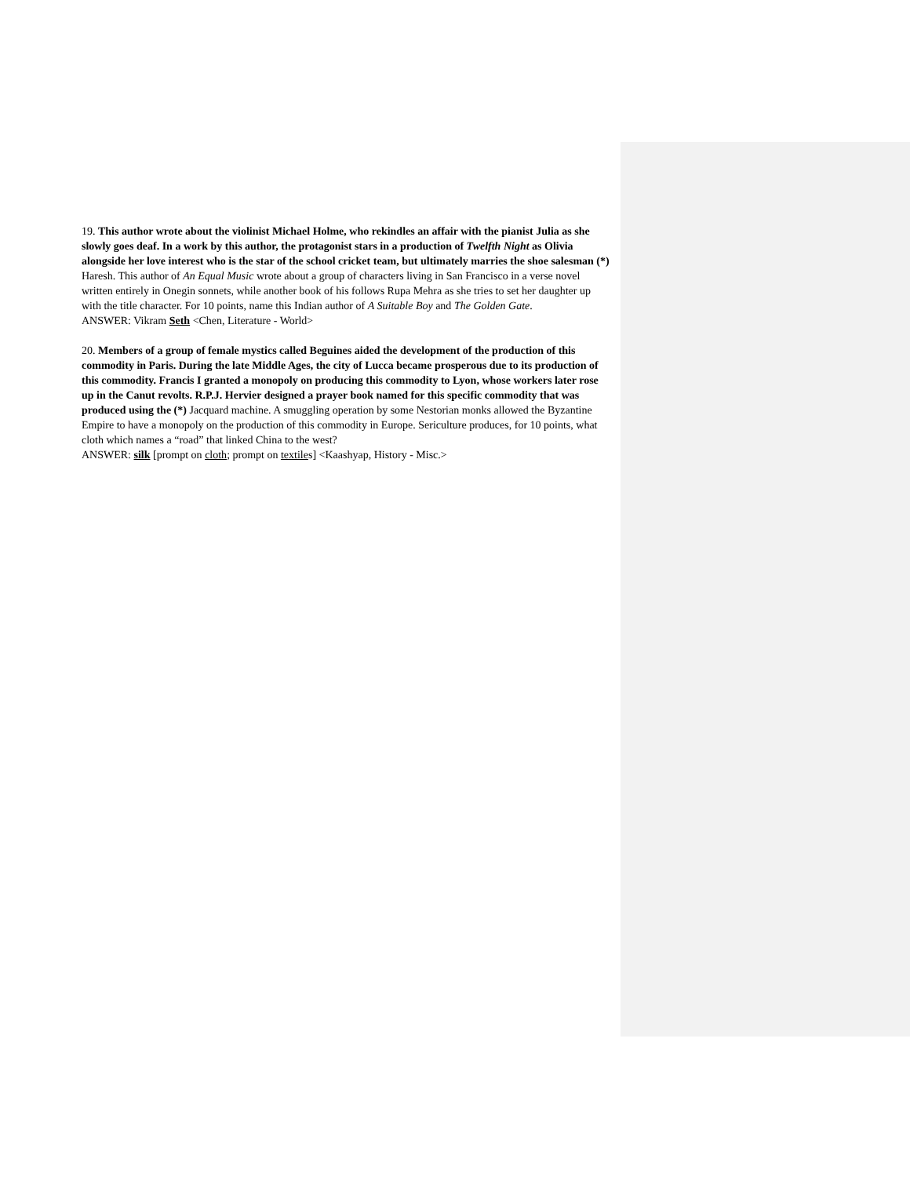19. This author wrote about the violinist Michael Holme, who rekindles an affair with the pianist Julia as she slowly goes deaf. In a work by this author, the protagonist stars in a production of Twelfth Night as Olivia alongside her love interest who is the star of the school cricket team, but ultimately marries the shoe salesman (*) Haresh. This author of An Equal Music wrote about a group of characters living in San Francisco in a verse novel written entirely in Onegin sonnets, while another book of his follows Rupa Mehra as she tries to set her daughter up with the title character. For 10 points, name this Indian author of A Suitable Boy and The Golden Gate.
ANSWER: Vikram Seth <Chen, Literature - World>
20. Members of a group of female mystics called Beguines aided the development of the production of this commodity in Paris. During the late Middle Ages, the city of Lucca became prosperous due to its production of this commodity. Francis I granted a monopoly on producing this commodity to Lyon, whose workers later rose up in the Canut revolts. R.P.J. Hervier designed a prayer book named for this specific commodity that was produced using the (*) Jacquard machine. A smuggling operation by some Nestorian monks allowed the Byzantine Empire to have a monopoly on the production of this commodity in Europe. Sericulture produces, for 10 points, what cloth which names a “road” that linked China to the west?
ANSWER: silk [prompt on cloth; prompt on textiles] <Kaashyap, History - Misc.>